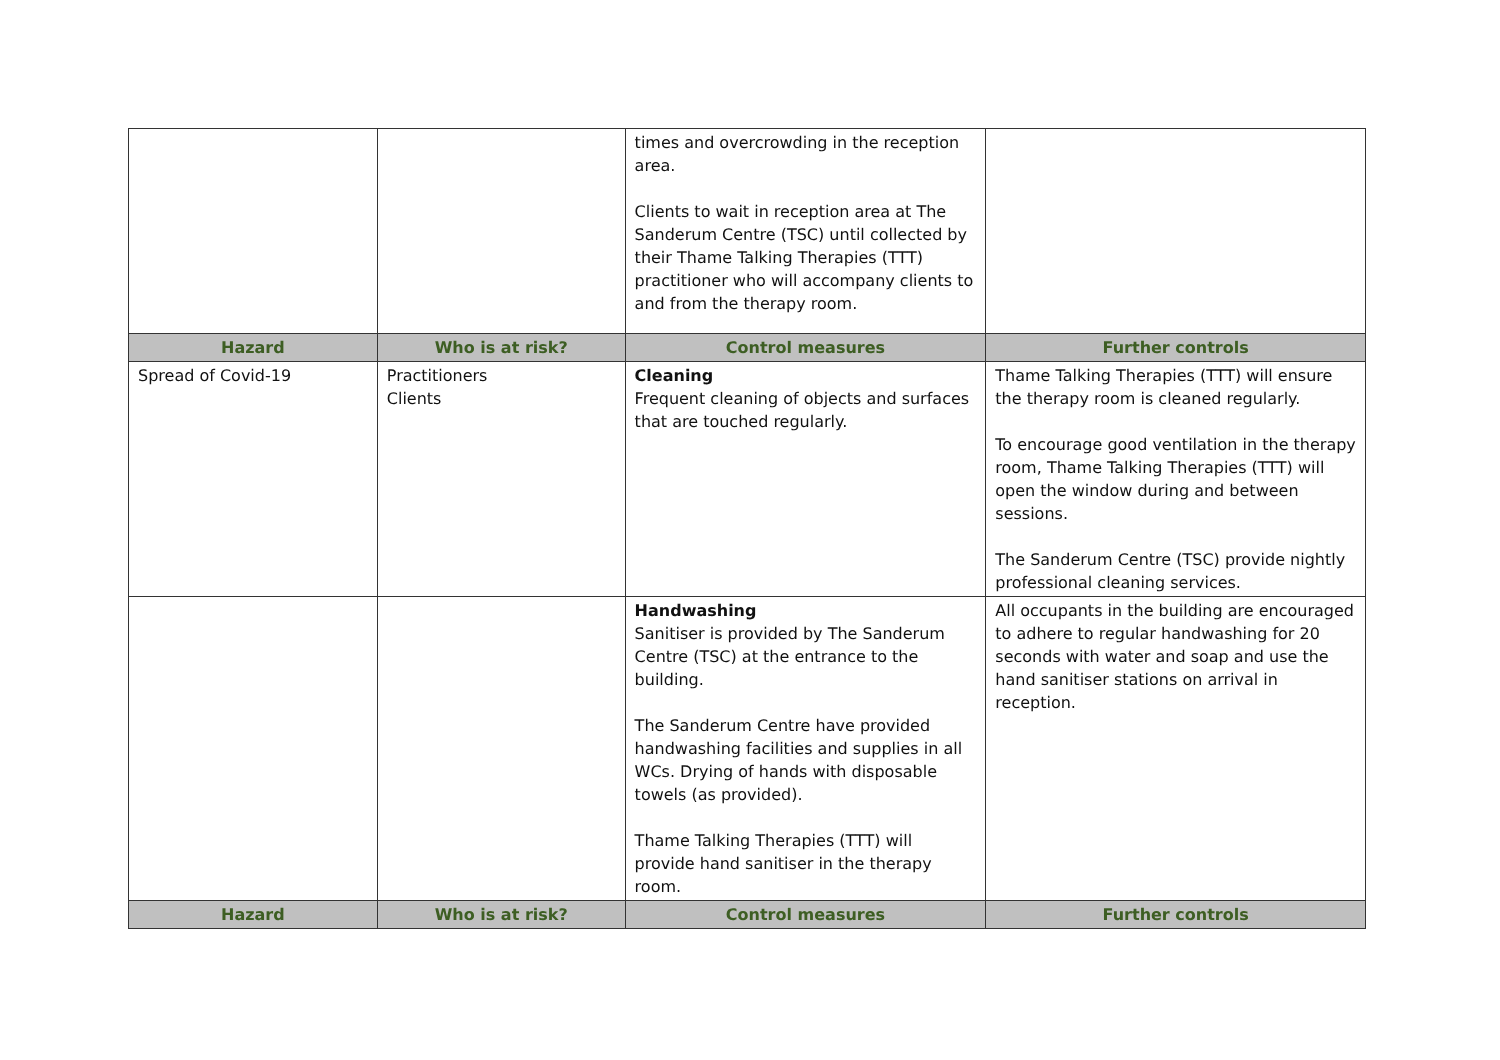| | | times and overcrowding in the reception area. Clients to wait in reception area at The Sanderum Centre (TSC) until collected by their Thame Talking Therapies (TTT) practitioner who will accompany clients to and from the therapy room. | |
| Hazard | Who is at risk? | Control measures | Further controls |
| Spread of Covid-19 | Practitioners Clients | Cleaning Frequent cleaning of objects and surfaces that are touched regularly. | Thame Talking Therapies (TTT) will ensure the therapy room is cleaned regularly. To encourage good ventilation in the therapy room, Thame Talking Therapies (TTT) will open the window during and between sessions. The Sanderum Centre (TSC) provide nightly professional cleaning services. |
| | | Handwashing Sanitiser is provided by The Sanderum Centre (TSC) at the entrance to the building. The Sanderum Centre have provided handwashing facilities and supplies in all WCs. Drying of hands with disposable towels (as provided). Thame Talking Therapies (TTT) will provide hand sanitiser in the therapy room. | All occupants in the building are encouraged to adhere to regular handwashing for 20 seconds with water and soap and use the hand sanitiser stations on arrival in reception. |
| Hazard | Who is at risk? | Control measures | Further controls |